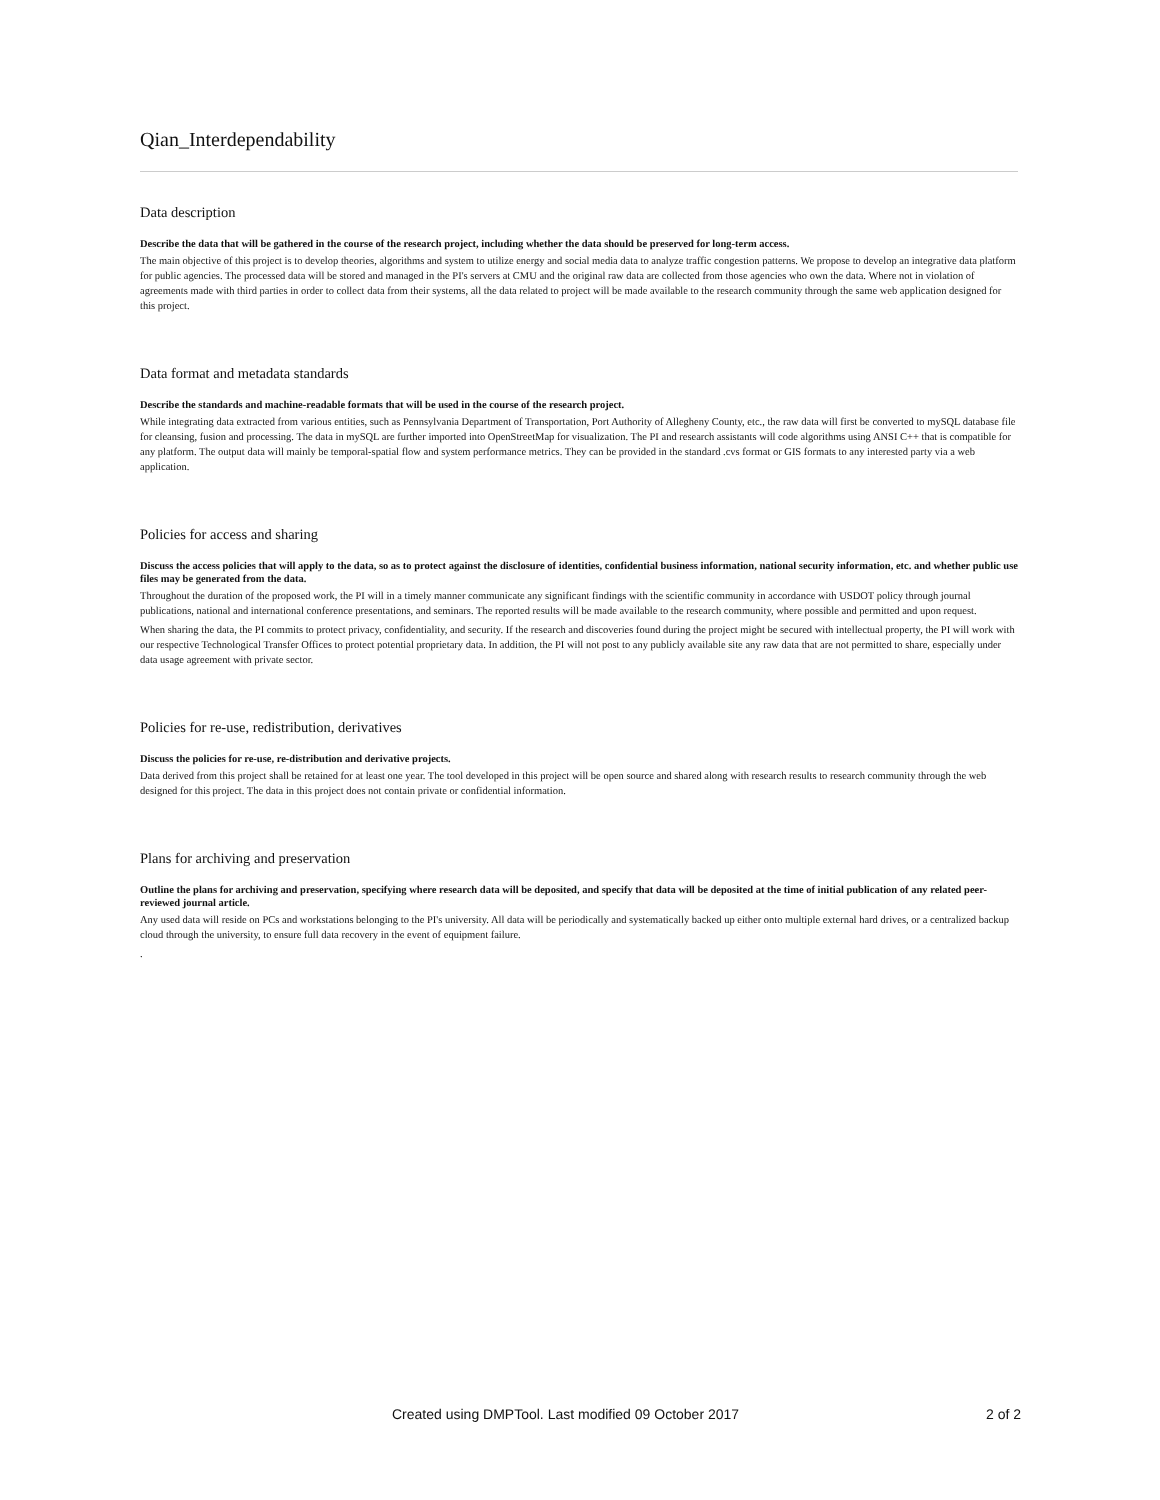Qian_Interdependability
Data description
Describe the data that will be gathered in the course of the research project, including whether the data should be preserved for long-term access.
The main objective of this project is to develop theories, algorithms and system to utilize energy and social media data to analyze traffic congestion patterns. We propose to develop an integrative data platform for public agencies. The processed data will be stored and managed in the PI's servers at CMU and the original raw data are collected from those agencies who own the data. Where not in violation of agreements made with third parties in order to collect data from their systems, all the data related to project will be made available to the research community through the same web application designed for this project.
Data format and metadata standards
Describe the standards and machine-readable formats that will be used in the course of the research project.
While integrating data extracted from various entities, such as Pennsylvania Department of Transportation, Port Authority of Allegheny County, etc., the raw data will first be converted to mySQL database file for cleansing, fusion and processing. The data in mySQL are further imported into OpenStreetMap for visualization. The PI and research assistants will code algorithms using ANSI C++ that is compatible for any platform. The output data will mainly be temporal-spatial flow and system performance metrics. They can be provided in the standard .cvs format or GIS formats to any interested party via a web application.
Policies for access and sharing
Discuss the access policies that will apply to the data, so as to protect against the disclosure of identities, confidential business information, national security information, etc. and whether public use files may be generated from the data.
Throughout the duration of the proposed work, the PI will in a timely manner communicate any significant findings with the scientific community in accordance with USDOT policy through journal publications, national and international conference presentations, and seminars. The reported results will be made available to the research community, where possible and permitted and upon request.
When sharing the data, the PI commits to protect privacy, confidentiality, and security. If the research and discoveries found during the project might be secured with intellectual property, the PI will work with our respective Technological Transfer Offices to protect potential proprietary data. In addition, the PI will not post to any publicly available site any raw data that are not permitted to share, especially under data usage agreement with private sector.
Policies for re-use, redistribution, derivatives
Discuss the policies for re-use, re-distribution and derivative projects.
Data derived from this project shall be retained for at least one year. The tool developed in this project will be open source and shared along with research results to research community through the web designed for this project. The data in this project does not contain private or confidential information.
Plans for archiving and preservation
Outline the plans for archiving and preservation, specifying where research data will be deposited, and specify that data will be deposited at the time of initial publication of any related peer-reviewed journal article.
Any used data will reside on PCs and workstations belonging to the PI's university. All data will be periodically and systematically backed up either onto multiple external hard drives, or a centralized backup cloud through the university, to ensure full data recovery in the event of equipment failure.
.
Created using DMPTool. Last modified 09 October 2017 2 of 2